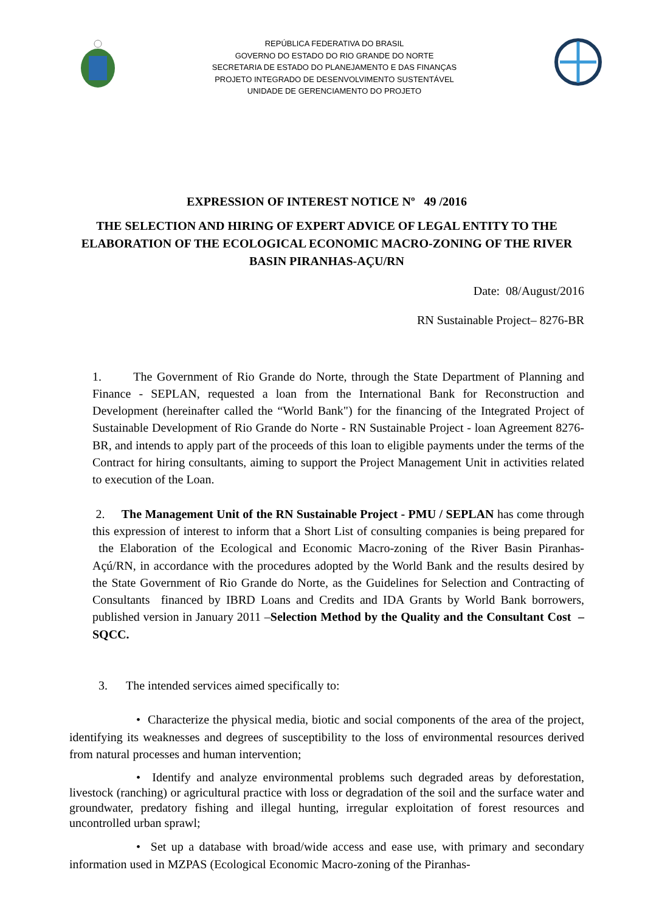REPÚBLICA FEDERATIVA DO BRASIL
GOVERNO DO ESTADO DO RIO GRANDE DO NORTE
SECRETARIA DE ESTADO DO PLANEJAMENTO E DAS FINANÇAS
PROJETO INTEGRADO DE DESENVOLVIMENTO SUSTENTÁVEL
UNIDADE DE GERENCIAMENTO DO PROJETO
EXPRESSION OF INTEREST NOTICE Nº 49 /2016
THE SELECTION AND HIRING OF EXPERT ADVICE OF LEGAL ENTITY TO THE ELABORATION OF THE ECOLOGICAL ECONOMIC MACRO-ZONING OF THE RIVER BASIN PIRANHAS-AÇU/RN
Date: 08/August/2016
RN Sustainable Project– 8276-BR
1. The Government of Rio Grande do Norte, through the State Department of Planning and Finance - SEPLAN, requested a loan from the International Bank for Reconstruction and Development (hereinafter called the “World Bank") for the financing of the Integrated Project of Sustainable Development of Rio Grande do Norte - RN Sustainable Project - loan Agreement 8276-BR, and intends to apply part of the proceeds of this loan to eligible payments under the terms of the Contract for hiring consultants, aiming to support the Project Management Unit in activities related to execution of the Loan.
2. The Management Unit of the RN Sustainable Project - PMU / SEPLAN has come through this expression of interest to inform that a Short List of consulting companies is being prepared for the Elaboration of the Ecological and Economic Macro-zoning of the River Basin Piranhas-Açú/RN, in accordance with the procedures adopted by the World Bank and the results desired by the State Government of Rio Grande do Norte, as the Guidelines for Selection and Contracting of Consultants financed by IBRD Loans and Credits and IDA Grants by World Bank borrowers, published version in January 2011 –Selection Method by the Quality and the Consultant Cost –SQCC.
3. The intended services aimed specifically to:
• Characterize the physical media, biotic and social components of the area of the project, identifying its weaknesses and degrees of susceptibility to the loss of environmental resources derived from natural processes and human intervention;
• Identify and analyze environmental problems such degraded areas by deforestation, livestock (ranching) or agricultural practice with loss or degradation of the soil and the surface water and groundwater, predatory fishing and illegal hunting, irregular exploitation of forest resources and uncontrolled urban sprawl;
• Set up a database with broad/wide access and ease use, with primary and secondary information used in MZPAS (Ecological Economic Macro-zoning of the Piranhas-